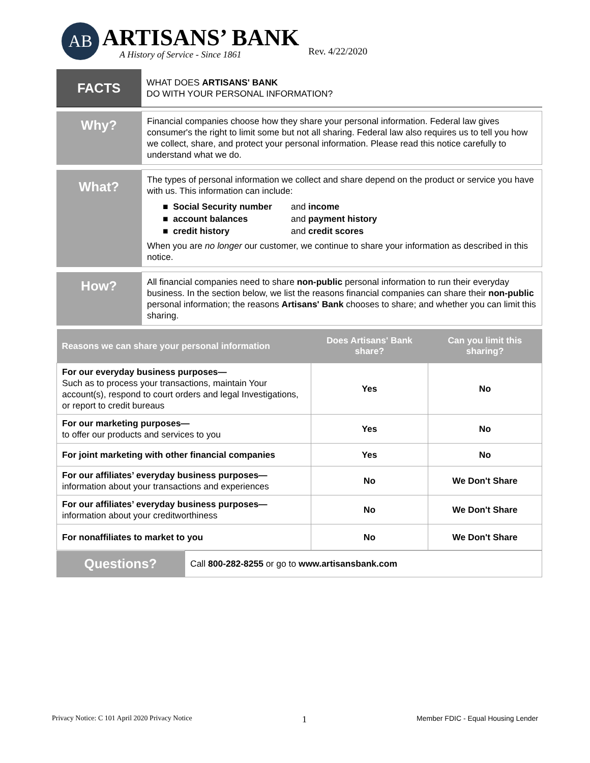AB
ARTISANS’ BANK
A History of Service - Since 1861
Rev. 4/22/2020
| FACTS | WHAT DOES ARTISANS' BANK DO WITH YOUR PERSONAL INFORMATION? |
| Why? | Financial companies choose how they share your personal information. Federal law gives consumer's the right to limit some but not all sharing. Federal law also requires us to tell you how we collect, share, and protect your personal information. Please read this notice carefully to understand what we do. |
| What? | The types of personal information we collect and share depend on the product or service you have with us. This information can include: / ■ Social Security number / and income / / ■ account balances / and payment history / / ■ credit history / and credit scores / When you are no longer our customer, we continue to share your information as described in this notice. |
| How? | All financial companies need to share non-public personal information to run their everyday business. In the section below, we list the reasons financial companies can share their non-public personal information; the reasons Artisans' Bank chooses to share; and whether you can limit this sharing. |
| Reasons we can share your personal information | Does Artisans' Bank share? | Can you limit this sharing? |
| --- | --- | --- |
| For our everyday business purposes— Such as to process your transactions, maintain Your account(s), respond to court orders and legal Investigations, or report to credit bureaus | Yes | No |
| For our marketing purposes— to offer our products and services to you | Yes | No |
| For joint marketing with other financial companies | Yes | No |
| For our affiliates’ everyday business purposes— information about your transactions and experiences | No | We Don't Share |
| For our affiliates’ everyday business purposes— information about your creditworthiness | No | We Don't Share |
| For nonaffiliates to market to you | No | We Don't Share |
| Questions? | Call 800-282-8255 or go to www.artisansbank.com |
Privacy Notice: C 101 April 2020 Privacy Notice 1 Member FDIC - Equal Housing Lender